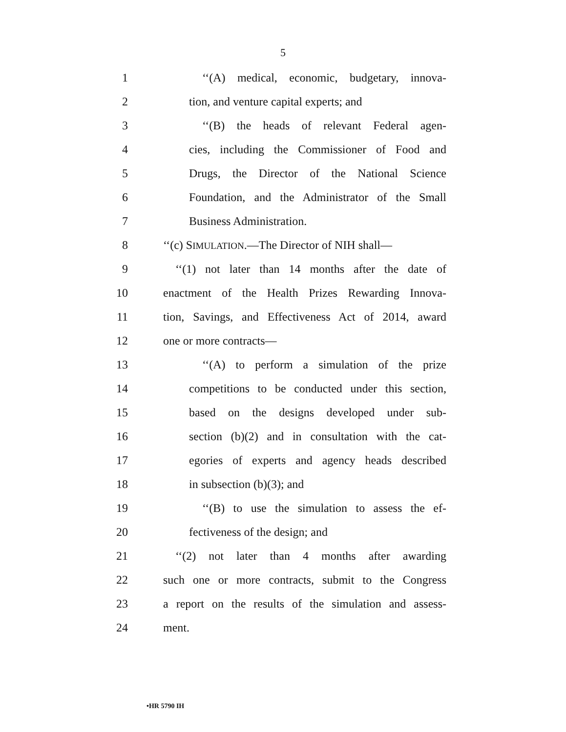5
1 ‘‘(A) medical, economic, budgetary, innova-
2 tion, and venture capital experts; and
3 ‘‘(B) the heads of relevant Federal agen-
4 cies, including the Commissioner of Food and
5 Drugs, the Director of the National Science
6 Foundation, and the Administrator of the Small
7 Business Administration.
8 ‘‘(c) SIMULATION.—The Director of NIH shall—
9 ‘‘(1) not later than 14 months after the date of
10 enactment of the Health Prizes Rewarding Innova-
11 tion, Savings, and Effectiveness Act of 2014, award
12 one or more contracts—
13 ‘‘(A) to perform a simulation of the prize
14 competitions to be conducted under this section,
15 based on the designs developed under sub-
16 section (b)(2) and in consultation with the cat-
17 egories of experts and agency heads described
18 in subsection (b)(3); and
19 ‘‘(B) to use the simulation to assess the ef-
20 fectiveness of the design; and
21 ‘‘(2) not later than 4 months after awarding
22 such one or more contracts, submit to the Congress
23 a report on the results of the simulation and assess-
24 ment.
•HR 5790 IH